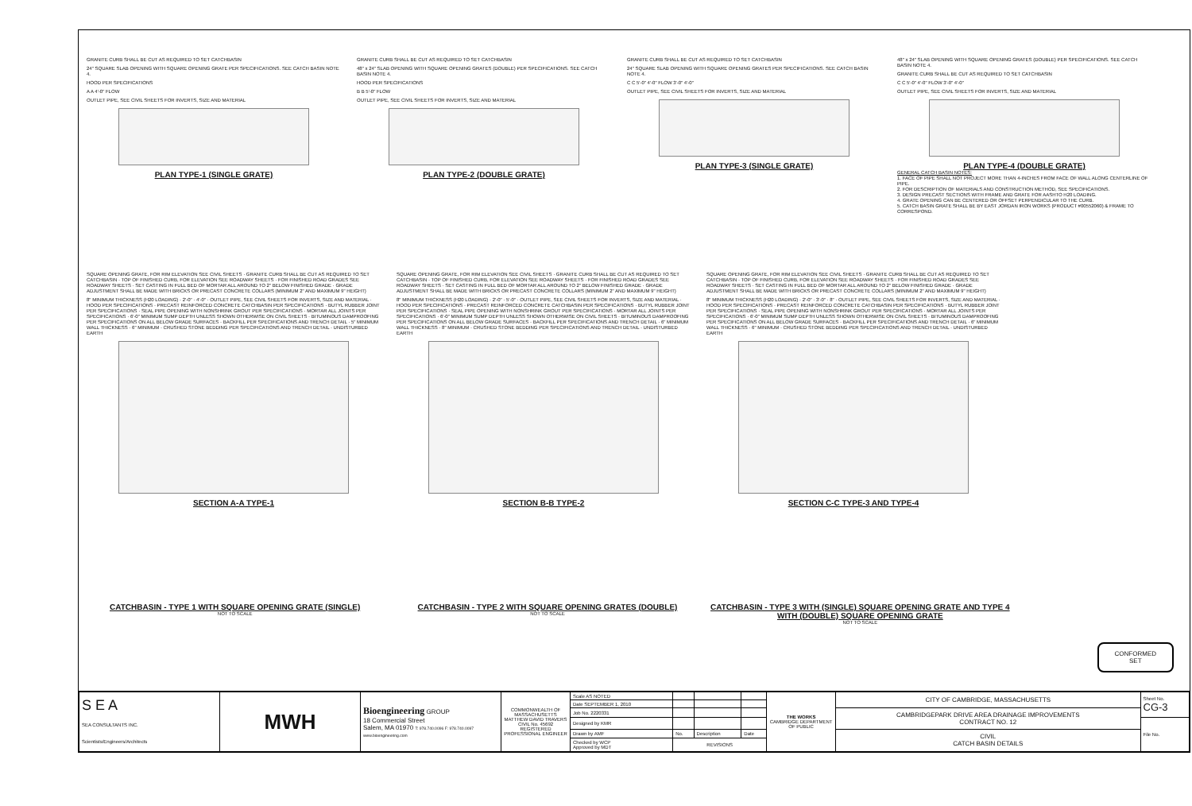GRANITE CURB SHALL BE CUT AS REQUIRED TO SET CATCHBASIN
24" SQUARE SLAB OPENING WITH SQUARE OPENING GRATE PER SPECIFICATIONS. SEE CATCH BASIN NOTE 4.
HOOD PER SPECIFICATIONS
A A 4'-0" FLOW
OUTLET PIPE, SEE CIVIL SHEETS FOR INVERTS, SIZE AND MATERIAL
PLAN TYPE-1 (SINGLE GRATE)
GRANITE CURB SHALL BE CUT AS REQUIRED TO SET CATCHBASIN
48" x 24" SLAB OPENING WITH SQUARE OPENING GRATES (DOUBLE) PER SPECIFICATIONS. SEE CATCH BASIN NOTE 4.
HOOD PER SPECIFICATIONS
B B 5'-0" FLOW
OUTLET PIPE, SEE CIVIL SHEETS FOR INVERTS, SIZE AND MATERIAL
PLAN TYPE-2 (DOUBLE GRATE)
GRANITE CURB SHALL BE CUT AS REQUIRED TO SET CATCHBASIN
24" SQUARE SLAB OPENING WITH SQUARE OPENING GRATES PER SPECIFICATIONS. SEE CATCH BASIN NOTE 4.
C C 5'-0" 4'-0" FLOW 3'-0" 4'-0"
OUTLET PIPE, SEE CIVIL SHEETS FOR INVERTS, SIZE AND MATERIAL
PLAN TYPE-3 (SINGLE GRATE)
48" x 24" SLAB OPENING WITH SQUARE OPENING GRATES (DOUBLE) PER SPECIFICATIONS. SEE CATCH BASIN NOTE 4.
GRANITE CURB SHALL BE CUT AS REQUIRED TO SET CATCHBASIN
C C 5'-0" 4'-0" FLOW 3'-0" 4'-0"
OUTLET PIPE, SEE CIVIL SHEETS FOR INVERTS, SIZE AND MATERIAL
PLAN TYPE-4 (DOUBLE GRATE)
GENERAL CATCH BASIN NOTES:
1. FACE OF PIPE SHALL NOT PROJECT MORE THAN 4-INCHES FROM FACE OF WALL ALONG CENTERLINE OF PIPE.
2. FOR DESCRIPTION OF MATERIALS AND CONSTRUCTION METHOD, SEE SPECIFICATIONS.
3. DESIGN PRECAST SECTIONS WITH FRAME AND GRATE FOR AASHTO H20 LOADING.
4. GRATE OPENING CAN BE CENTERED OR OFFSET PERPENDICULAR TO THE CURB.
5. CATCH BASIN GRATE SHALL BE BY EAST JORDAN IRON WORKS (PRODUCT #00552060) & FRAME TO CORRESPOND.
SQUARE OPENING GRATE, FOR RIM ELEVATION SEE CIVIL SHEETS · GRANITE CURB SHALL BE CUT AS REQUIRED TO SET CATCHBASIN · TOP OF FINISHED CURB, FOR ELEVATION SEE ROADWAY SHEETS · FOR FINISHED ROAD GRADES SEE ROADWAY SHEETS · SET CASTING IN FULL BED OF MORTAR ALL AROUND TO 2" BELOW FINISHED GRADE · GRADE ADJUSTMENT SHALL BE MADE WITH BRICKS OR PRECAST CONCRETE COLLARS (MINIMUM 2" AND MAXIMUM 9" HEIGHT)
8" MINIMUM THICKNESS (H20 LOADING) · 2'-0" · 4'-0" · OUTLET PIPE, SEE CIVIL SHEETS FOR INVERTS, SIZE AND MATERIAL · HOOD PER SPECIFICATIONS · PRECAST REINFORCED CONCRETE CATCHBASIN PER SPECIFICATIONS · BUTYL RUBBER JOINT PER SPECIFICATIONS · SEAL PIPE OPENING WITH NONSHRINK GROUT PER SPECIFICATIONS · MORTAR ALL JOINTS PER SPECIFICATIONS · 6'-0" MINIMUM SUMP DEPTH UNLESS SHOWN OTHERWISE ON CIVIL SHEETS · BITUMINOUS DAMPROOFING PER SPECIFICATIONS ON ALL BELOW GRADE SURFACES · BACKFILL PER SPECIFICATIONS AND TRENCH DETAIL · 5" MINIMUM WALL THICKNESS · 6" MINIMUM · CRUSHED STONE BEDDING PER SPECIFICATIONS AND TRENCH DETAIL · UNDISTURBED EARTH
SECTION A-A TYPE-1
SQUARE OPENING GRATE, FOR RIM ELEVATION SEE CIVIL SHEETS · GRANITE CURB SHALL BE CUT AS REQUIRED TO SET CATCHBASIN · TOP OF FINISHED CURB, FOR ELEVATION SEE ROADWAY SHEETS · FOR FINISHED ROAD GRADES SEE ROADWAY SHEETS · SET CASTING IN FULL BED OF MORTAR ALL AROUND TO 2" BELOW FINISHED GRADE · GRADE ADJUSTMENT SHALL BE MADE WITH BRICKS OR PRECAST CONCRETE COLLARS (MINIMUM 2" AND MAXIMUM 9" HEIGHT)
8" MINIMUM THICKNESS (H20 LOADING) · 2'-0" · 5'-0" · OUTLET PIPE, SEE CIVIL SHEETS FOR INVERTS, SIZE AND MATERIAL · HOOD PER SPECIFICATIONS · PRECAST REINFORCED CONCRETE CATCHBASIN PER SPECIFICATIONS · BUTYL RUBBER JOINT PER SPECIFICATIONS · SEAL PIPE OPENING WITH NONSHRINK GROUT PER SPECIFICATIONS · MORTAR ALL JOINTS PER SPECIFICATIONS · 6'-0" MINIMUM SUMP DEPTH UNLESS SHOWN OTHERWISE ON CIVIL SHEETS · BITUMINOUS DAMPROOFING PER SPECIFICATIONS ON ALL BELOW GRADE SURFACES · BACKFILL PER SPECIFICATIONS AND TRENCH DETAIL · 6" MINIMUM WALL THICKNESS · 8" MINIMUM · CRUSHED STONE BEDDING PER SPECIFICATIONS AND TRENCH DETAIL · UNDISTURBED EARTH
SECTION B-B TYPE-2
SQUARE OPENING GRATE, FOR RIM ELEVATION SEE CIVIL SHEETS · GRANITE CURB SHALL BE CUT AS REQUIRED TO SET CATCHBASIN · TOP OF FINISHED CURB, FOR ELEVATION SEE ROADWAY SHEETS · FOR FINISHED ROAD GRADES SEE ROADWAY SHEETS · SET CASTING IN FULL BED OF MORTAR ALL AROUND TO 2" BELOW FINISHED GRADE · GRADE ADJUSTMENT SHALL BE MADE WITH BRICKS OR PRECAST CONCRETE COLLARS (MINIMUM 2" AND MAXIMUM 9" HEIGHT)
8" MINIMUM THICKNESS (H20 LOADING) · 2'-0" · 3'-0" · 8" · OUTLET PIPE, SEE CIVIL SHEETS FOR INVERTS, SIZE AND MATERIAL · HOOD PER SPECIFICATIONS · PRECAST REINFORCED CONCRETE CATCHBASIN PER SPECIFICATIONS · BUTYL RUBBER JOINT PER SPECIFICATIONS · SEAL PIPE OPENING WITH NONSHRINK GROUT PER SPECIFICATIONS · MORTAR ALL JOINTS PER SPECIFICATIONS · 6'-0" MINIMUM SUMP DEPTH UNLESS SHOWN OTHERWISE ON CIVIL SHEETS · BITUMINOUS DAMPROOFING PER SPECIFICATIONS ON ALL BELOW GRADE SURFACES · BACKFILL PER SPECIFICATIONS AND TRENCH DETAIL · 6" MINIMUM WALL THICKNESS · 6" MINIMUM · CRUSHED STONE BEDDING PER SPECIFICATIONS AND TRENCH DETAIL · UNDISTURBED EARTH
SECTION C-C TYPE-3 AND TYPE-4
CATCHBASIN - TYPE 1 WITH SQUARE OPENING GRATE (SINGLE)
NOT TO SCALE
CATCHBASIN - TYPE 2 WITH SQUARE OPENING GRATES (DOUBLE)
NOT TO SCALE
CATCHBASIN - TYPE 3 WITH (SINGLE) SQUARE OPENING GRATE AND TYPE 4 WITH (DOUBLE) SQUARE OPENING GRATE
NOT TO SCALE
CONFORMED
SET
| S E A SEA CONSULTANTS INC. Scientists/Engineers/Architects | MWH | Bioengineering GROUP 18 Commercial Street Salem, MA 01970 T: 978.740.0096 F: 978.740.0097 www.bioengineering.com | COMMONWEALTH OF MASSACHUSETTS MATTHEW DAVID TRAVERS CIVIL No. 45692 REGISTERED PROFESSIONAL ENGINEER | Scale AS NOTED | | | | THE WORKS CAMBRIDGE DEPARTMENT OF PUBLIC | CITY OF CAMBRIDGE, MASSACHUSETTS | Sheet No. CG-3 |
| | | | | Date SEPTEMBER 1, 2010 | | | | | | |
| | | | | Job No. 2220331 | | | | | CAMBRIDGEPARK DRIVE AREA DRAINAGE IMPROVEMENTS CONTRACT NO. 12 | |
| | | | | Designed by KMR | | | | | | File No. |
| | | | | Drawn by AMF | No. | Description | Date | | CIVIL CATCH BASIN DETAILS | |
| | | | | Checked by WCP Approved by MDT | REVISIONS | | | | | |